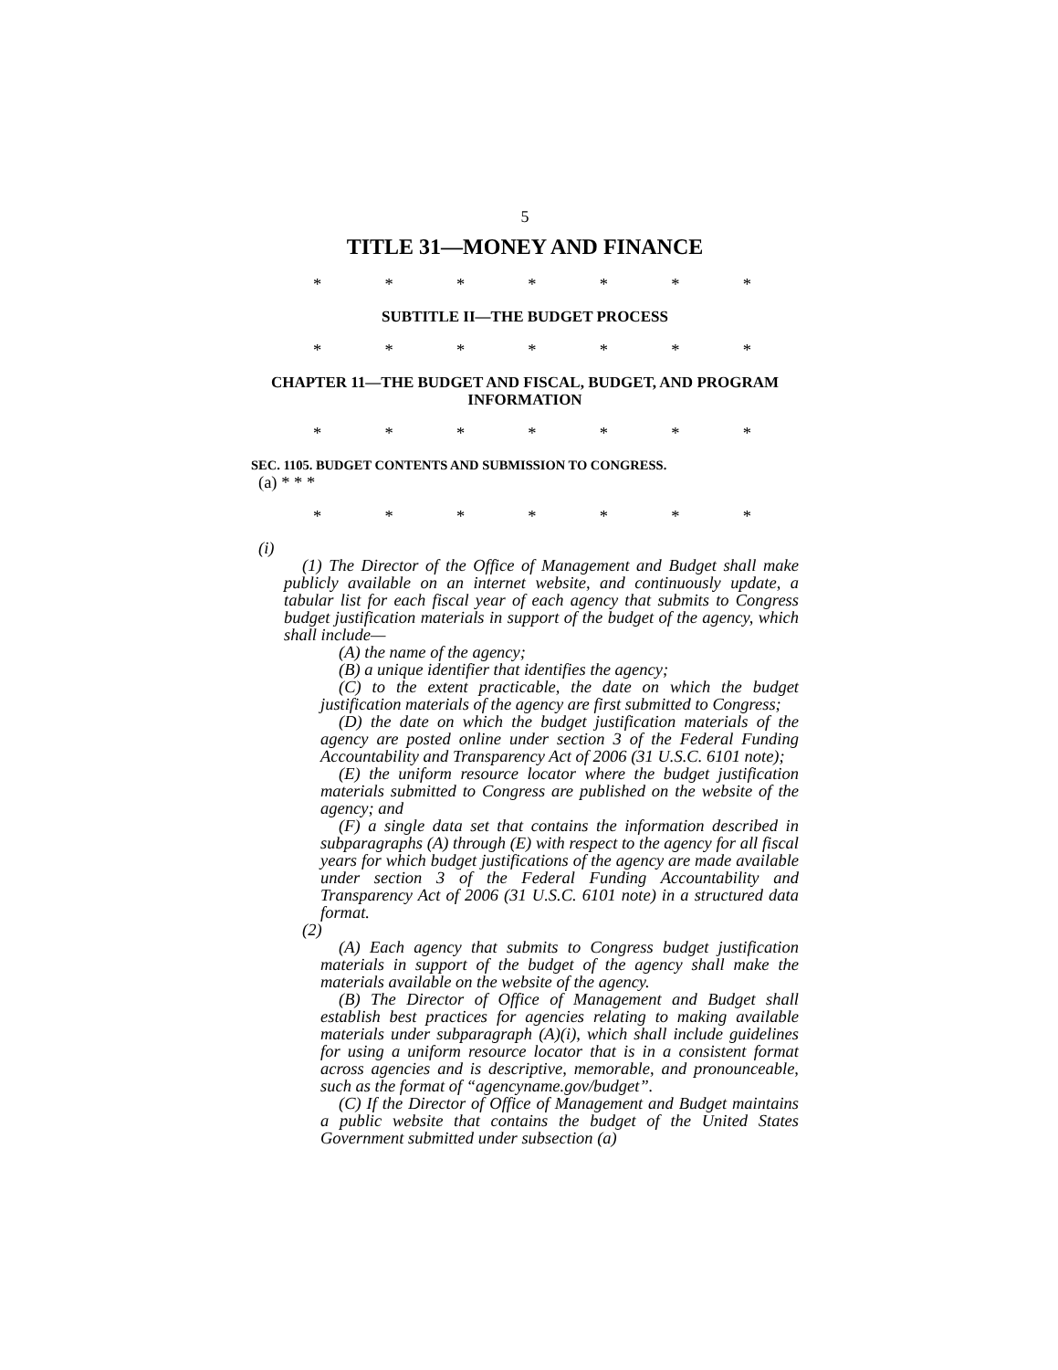5
TITLE 31—MONEY AND FINANCE
* * * * * * *
SUBTITLE II—THE BUDGET PROCESS
* * * * * * *
CHAPTER 11—THE BUDGET AND FISCAL, BUDGET, AND PROGRAM INFORMATION
* * * * * * *
SEC. 1105. BUDGET CONTENTS AND SUBMISSION TO CONGRESS.
(a) * * *
* * * * * * *
(i)
(1) The Director of the Office of Management and Budget shall make publicly available on an internet website, and continuously update, a tabular list for each fiscal year of each agency that submits to Congress budget justification materials in support of the budget of the agency, which shall include—
(A) the name of the agency;
(B) a unique identifier that identifies the agency;
(C) to the extent practicable, the date on which the budget justification materials of the agency are first submitted to Congress;
(D) the date on which the budget justification materials of the agency are posted online under section 3 of the Federal Funding Accountability and Transparency Act of 2006 (31 U.S.C. 6101 note);
(E) the uniform resource locator where the budget justification materials submitted to Congress are published on the website of the agency; and
(F) a single data set that contains the information described in subparagraphs (A) through (E) with respect to the agency for all fiscal years for which budget justifications of the agency are made available under section 3 of the Federal Funding Accountability and Transparency Act of 2006 (31 U.S.C. 6101 note) in a structured data format.
(2)
(A) Each agency that submits to Congress budget justification materials in support of the budget of the agency shall make the materials available on the website of the agency.
(B) The Director of Office of Management and Budget shall establish best practices for agencies relating to making available materials under subparagraph (A)(i), which shall include guidelines for using a uniform resource locator that is in a consistent format across agencies and is descriptive, memorable, and pronounceable, such as the format of “agencyname.gov/budget”.
(C) If the Director of Office of Management and Budget maintains a public website that contains the budget of the United States Government submitted under subsection (a)